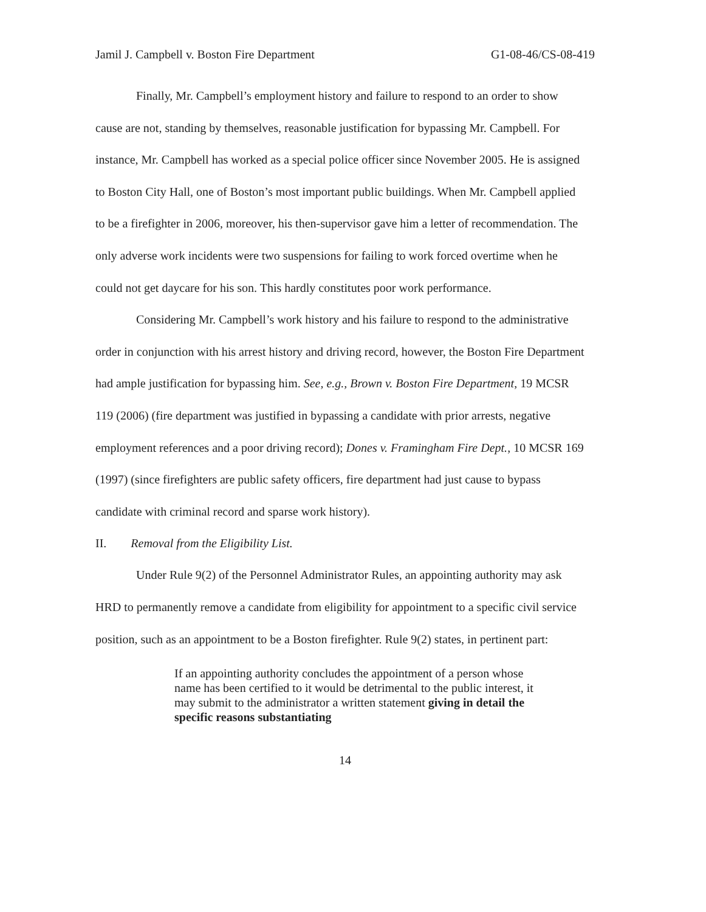Jamil J. Campbell v. Boston Fire Department G1-08-46/CS-08-419
Finally, Mr. Campbell’s employment history and failure to respond to an order to show cause are not, standing by themselves, reasonable justification for bypassing Mr. Campbell. For instance, Mr. Campbell has worked as a special police officer since November 2005. He is assigned to Boston City Hall, one of Boston’s most important public buildings. When Mr. Campbell applied to be a firefighter in 2006, moreover, his then-supervisor gave him a letter of recommendation. The only adverse work incidents were two suspensions for failing to work forced overtime when he could not get daycare for his son. This hardly constitutes poor work performance.
Considering Mr. Campbell’s work history and his failure to respond to the administrative order in conjunction with his arrest history and driving record, however, the Boston Fire Department had ample justification for bypassing him. See, e.g., Brown v. Boston Fire Department, 19 MCSR 119 (2006) (fire department was justified in bypassing a candidate with prior arrests, negative employment references and a poor driving record); Dones v. Framingham Fire Dept., 10 MCSR 169 (1997) (since firefighters are public safety officers, fire department had just cause to bypass candidate with criminal record and sparse work history).
II. Removal from the Eligibility List.
Under Rule 9(2) of the Personnel Administrator Rules, an appointing authority may ask HRD to permanently remove a candidate from eligibility for appointment to a specific civil service position, such as an appointment to be a Boston firefighter. Rule 9(2) states, in pertinent part:
If an appointing authority concludes the appointment of a person whose name has been certified to it would be detrimental to the public interest, it may submit to the administrator a written statement giving in detail the specific reasons substantiating
14